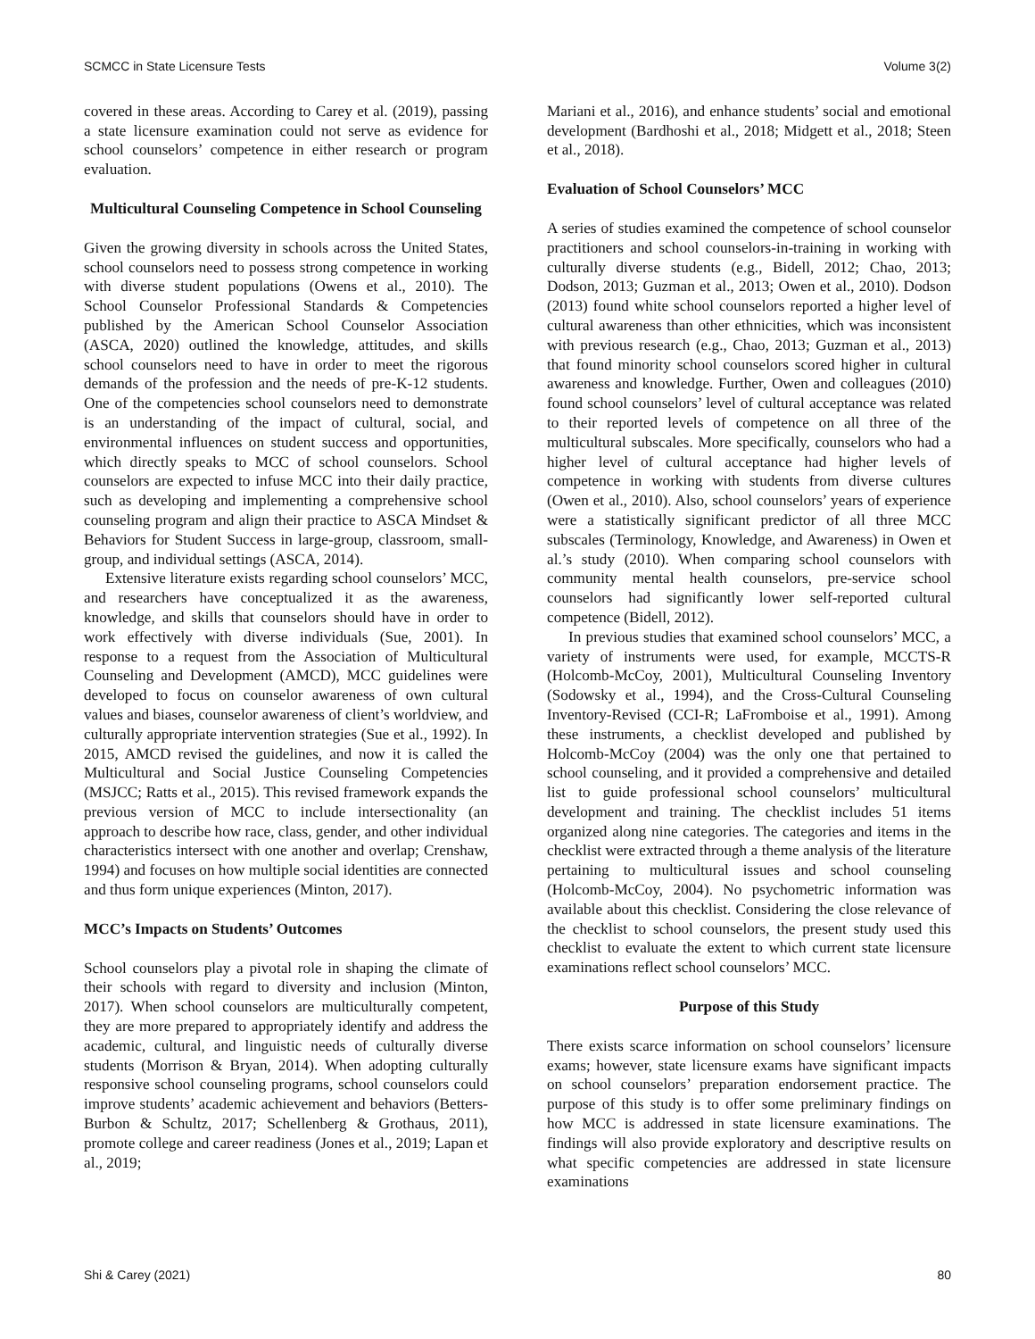SCMCC in State Licensure Tests Volume 3(2)
covered in these areas. According to Carey et al. (2019), passing a state licensure examination could not serve as evidence for school counselors’ competence in either research or program evaluation.
Multicultural Counseling Competence in School Counseling
Given the growing diversity in schools across the United States, school counselors need to possess strong competence in working with diverse student populations (Owens et al., 2010). The School Counselor Professional Standards & Competencies published by the American School Counselor Association (ASCA, 2020) outlined the knowledge, attitudes, and skills school counselors need to have in order to meet the rigorous demands of the profession and the needs of pre-K-12 students. One of the competencies school counselors need to demonstrate is an understanding of the impact of cultural, social, and environmental influences on student success and opportunities, which directly speaks to MCC of school counselors. School counselors are expected to infuse MCC into their daily practice, such as developing and implementing a comprehensive school counseling program and align their practice to ASCA Mindset & Behaviors for Student Success in large-group, classroom, small-group, and individual settings (ASCA, 2014).
Extensive literature exists regarding school counselors’ MCC, and researchers have conceptualized it as the awareness, knowledge, and skills that counselors should have in order to work effectively with diverse individuals (Sue, 2001). In response to a request from the Association of Multicultural Counseling and Development (AMCD), MCC guidelines were developed to focus on counselor awareness of own cultural values and biases, counselor awareness of client’s worldview, and culturally appropriate intervention strategies (Sue et al., 1992). In 2015, AMCD revised the guidelines, and now it is called the Multicultural and Social Justice Counseling Competencies (MSJCC; Ratts et al., 2015). This revised framework expands the previous version of MCC to include intersectionality (an approach to describe how race, class, gender, and other individual characteristics intersect with one another and overlap; Crenshaw, 1994) and focuses on how multiple social identities are connected and thus form unique experiences (Minton, 2017).
MCC’s Impacts on Students’ Outcomes
School counselors play a pivotal role in shaping the climate of their schools with regard to diversity and inclusion (Minton, 2017). When school counselors are multiculturally competent, they are more prepared to appropriately identify and address the academic, cultural, and linguistic needs of culturally diverse students (Morrison & Bryan, 2014). When adopting culturally responsive school counseling programs, school counselors could improve students’ academic achievement and behaviors (Betters-Burbon & Schultz, 2017; Schellenberg & Grothaus, 2011), promote college and career readiness (Jones et al., 2019; Lapan et al., 2019;
Mariani et al., 2016), and enhance students’ social and emotional development (Bardhoshi et al., 2018; Midgett et al., 2018; Steen et al., 2018).
Evaluation of School Counselors’ MCC
A series of studies examined the competence of school counselor practitioners and school counselors-in-training in working with culturally diverse students (e.g., Bidell, 2012; Chao, 2013; Dodson, 2013; Guzman et al., 2013; Owen et al., 2010). Dodson (2013) found white school counselors reported a higher level of cultural awareness than other ethnicities, which was inconsistent with previous research (e.g., Chao, 2013; Guzman et al., 2013) that found minority school counselors scored higher in cultural awareness and knowledge. Further, Owen and colleagues (2010) found school counselors’ level of cultural acceptance was related to their reported levels of competence on all three of the multicultural subscales. More specifically, counselors who had a higher level of cultural acceptance had higher levels of competence in working with students from diverse cultures (Owen et al., 2010). Also, school counselors’ years of experience were a statistically significant predictor of all three MCC subscales (Terminology, Knowledge, and Awareness) in Owen et al.’s study (2010). When comparing school counselors with community mental health counselors, pre-service school counselors had significantly lower self-reported cultural competence (Bidell, 2012).
In previous studies that examined school counselors’ MCC, a variety of instruments were used, for example, MCCTS-R (Holcomb-McCoy, 2001), Multicultural Counseling Inventory (Sodowsky et al., 1994), and the Cross-Cultural Counseling Inventory-Revised (CCI-R; LaFromboise et al., 1991). Among these instruments, a checklist developed and published by Holcomb-McCoy (2004) was the only one that pertained to school counseling, and it provided a comprehensive and detailed list to guide professional school counselors’ multicultural development and training. The checklist includes 51 items organized along nine categories. The categories and items in the checklist were extracted through a theme analysis of the literature pertaining to multicultural issues and school counseling (Holcomb-McCoy, 2004). No psychometric information was available about this checklist. Considering the close relevance of the checklist to school counselors, the present study used this checklist to evaluate the extent to which current state licensure examinations reflect school counselors’ MCC.
Purpose of this Study
There exists scarce information on school counselors’ licensure exams; however, state licensure exams have significant impacts on school counselors’ preparation endorsement practice. The purpose of this study is to offer some preliminary findings on how MCC is addressed in state licensure examinations. The findings will also provide exploratory and descriptive results on what specific competencies are addressed in state licensure examinations
Shi & Carey (2021) 80